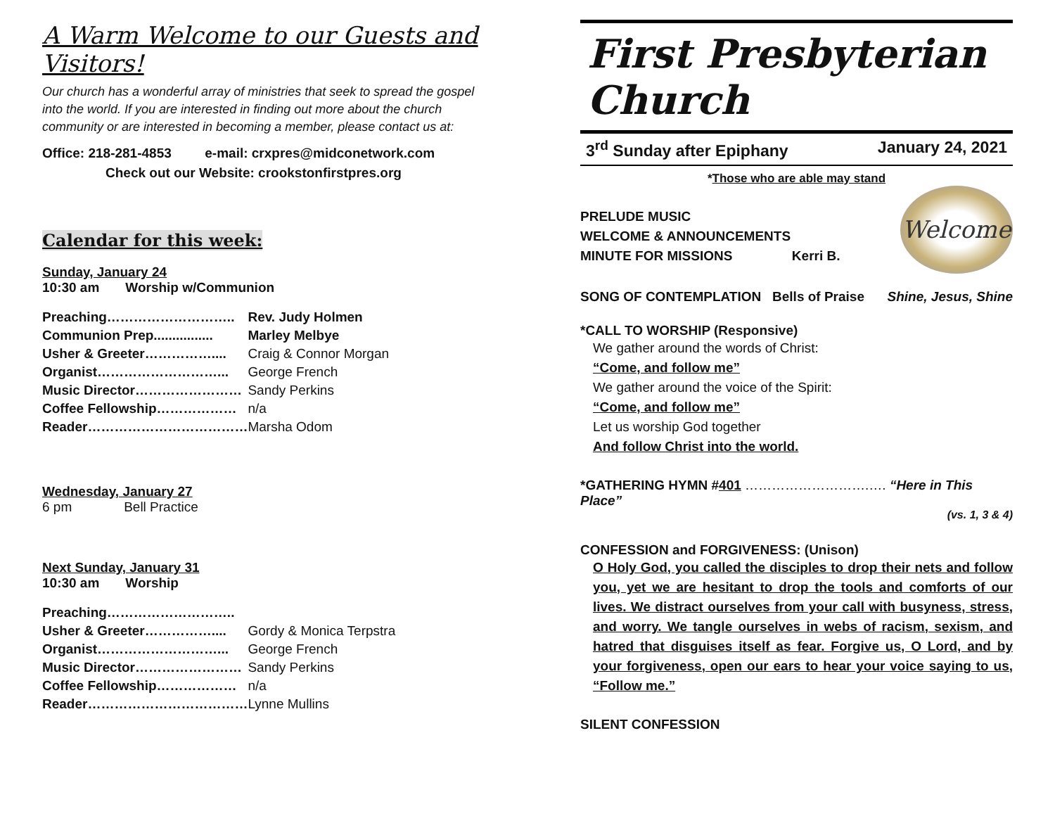A Warm Welcome to our Guests and Visitors!
Our church has a wonderful array of ministries that seek to spread the gospel into the world. If you are interested in finding out more about the church community or are interested in becoming a member, please contact us at:
Office: 218-281-4853 e-mail: crxpres@midconetwork.com
Check out our Website: crookstonfirstpres.org
Calendar for this week:
Sunday, January 24
10:30 am Worship w/Communion
| Preaching……………………….. | Rev. Judy Holmen |
| Communion Prep................ | Marley Melbye |
| Usher & Greeter…………….... | Craig & Connor Morgan |
| Organist………………………... | George French |
| Music Director…………………… | Sandy Perkins |
| Coffee Fellowship……………… | n/a |
| Reader……………………………… | Marsha Odom |
Wednesday, January 27
6 pm Bell Practice
Next Sunday, January 31
10:30 am Worship
| Preaching……………………….. | |
| Usher & Greeter…………….... | Gordy & Monica Terpstra |
| Organist………………………... | George French |
| Music Director…………………… | Sandy Perkins |
| Coffee Fellowship……………… | n/a |
| Reader……………………………… | Lynne Mullins |
First Presbyterian Church
3<sup>rd</sup> Sunday after Epiphany January 24, 2021
*Those who are able may stand
PRELUDE MUSIC
WELCOME & ANNOUNCEMENTS
MINUTE FOR MISSIONS Kerri B.
Welcome
SONG OF CONTEMPLATION Bells of Praise Shine, Jesus, Shine
*CALL TO WORSHIP (Responsive)
We gather around the words of Christ:
“Come, and follow me”
We gather around the voice of the Spirit:
“Come, and follow me”
Let us worship God together
And follow Christ into the world.
*GATHERING HYMN #401 ……………………….…. “Here in This Place”
(vs. 1, 3 & 4)
CONFESSION and FORGIVENESS: (Unison)
O Holy God, you called the disciples to drop their nets and follow you, yet we are hesitant to drop the tools and comforts of our lives. We distract ourselves from your call with busyness, stress, and worry. We tangle ourselves in webs of racism, sexism, and hatred that disguises itself as fear. Forgive us, O Lord, and by your forgiveness, open our ears to hear your voice saying to us, “Follow me.”
SILENT CONFESSION